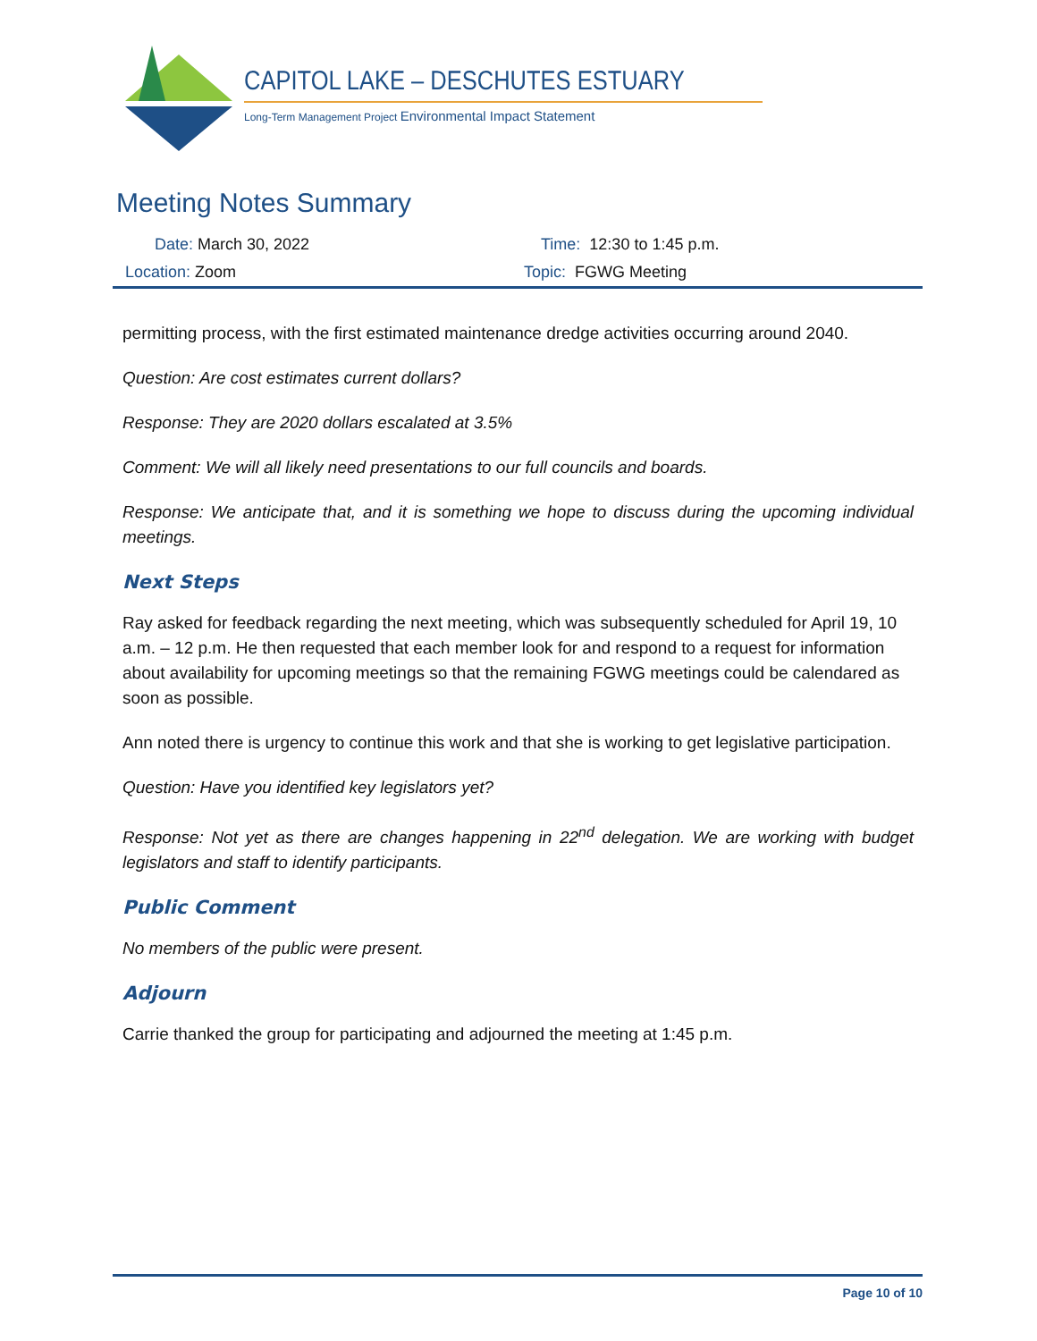CAPITOL LAKE – DESCHUTES ESTUARY
Long-Term Management Project Environmental Impact Statement
Meeting Notes Summary
Date: March 30, 2022 Time: 12:30 to 1:45 p.m.
Location: Zoom Topic: FGWG Meeting
permitting process, with the first estimated maintenance dredge activities occurring around 2040.
Question: Are cost estimates current dollars?
Response: They are 2020 dollars escalated at 3.5%
Comment: We will all likely need presentations to our full councils and boards.
Response: We anticipate that, and it is something we hope to discuss during the upcoming individual meetings.
Next Steps
Ray asked for feedback regarding the next meeting, which was subsequently scheduled for April 19, 10 a.m. – 12 p.m. He then requested that each member look for and respond to a request for information about availability for upcoming meetings so that the remaining FGWG meetings could be calendared as soon as possible.
Ann noted there is urgency to continue this work and that she is working to get legislative participation.
Question: Have you identified key legislators yet?
Response: Not yet as there are changes happening in 22<sup>nd</sup> delegation. We are working with budget legislators and staff to identify participants.
Public Comment
No members of the public were present.
Adjourn
Carrie thanked the group for participating and adjourned the meeting at 1:45 p.m.
Page 10 of 10